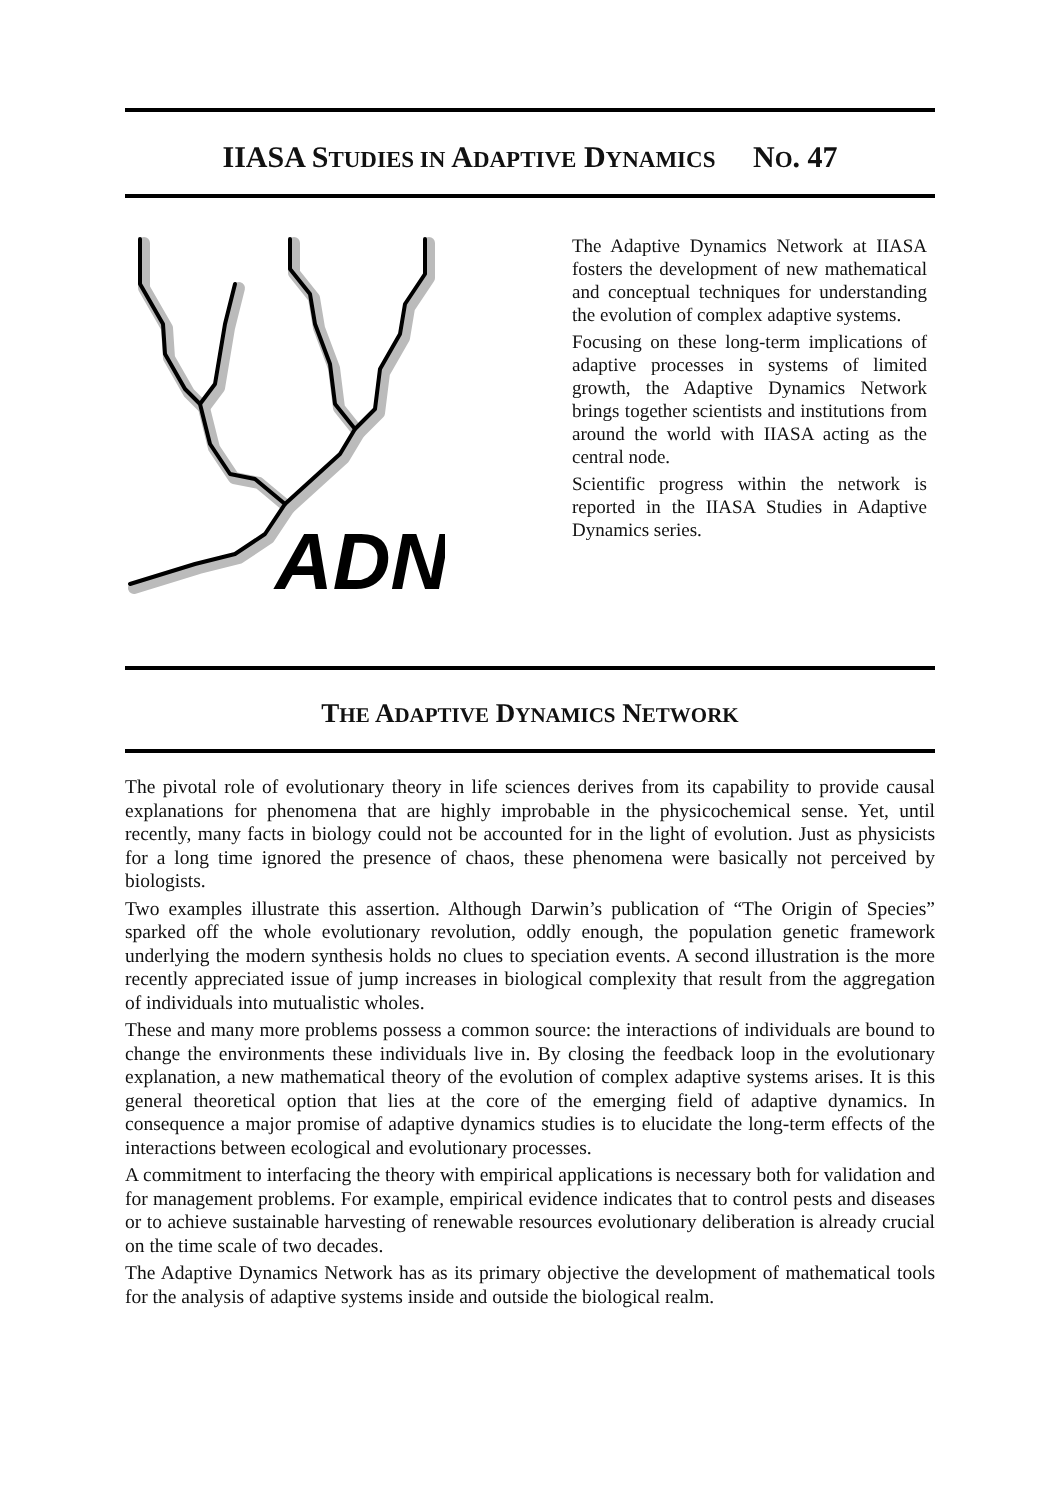IIASA S TUDIES IN ADAPTIVE DYNAMICS NO. 47
ADN
The Adaptive Dynamics Network at IIASA fosters the development of new mathematical and conceptual techniques for understanding the evolution of complex adaptive systems.
Focusing on these long-term implications of adaptive processes in systems of limited growth, the Adaptive Dynamics Network brings together scientists and institutions from around the world with IIASA acting as the central node.
Scientific progress within the network is reported in the IIASA Studies in Adaptive Dynamics series.
THE ADAPTIVE DYNAMICS NETWORK
The pivotal role of evolutionary theory in life sciences derives from its capability to provide causal explanations for phenomena that are highly improbable in the physicochemical sense. Yet, until recently, many facts in biology could not be accounted for in the light of evolution. Just as physicists for a long time ignored the presence of chaos, these phenomena were basically not perceived by biologists.
Two examples illustrate this assertion. Although Darwin’s publication of “The Origin of Species” sparked off the whole evolutionary revolution, oddly enough, the population genetic framework underlying the modern synthesis holds no clues to speciation events. A second illustration is the more recently appreciated issue of jump increases in biological complexity that result from the aggregation of individuals into mutualistic wholes.
These and many more problems possess a common source: the interactions of individuals are bound to change the environments these individuals live in. By closing the feedback loop in the evolutionary explanation, a new mathematical theory of the evolution of complex adaptive systems arises. It is this general theoretical option that lies at the core of the emerging field of adaptive dynamics. In consequence a major promise of adaptive dynamics studies is to elucidate the long-term effects of the interactions between ecological and evolutionary processes.
A commitment to interfacing the theory with empirical applications is necessary both for validation and for management problems. For example, empirical evidence indicates that to control pests and diseases or to achieve sustainable harvesting of renewable resources evolutionary deliberation is already crucial on the time scale of two decades.
The Adaptive Dynamics Network has as its primary objective the development of mathematical tools for the analysis of adaptive systems inside and outside the biological realm.